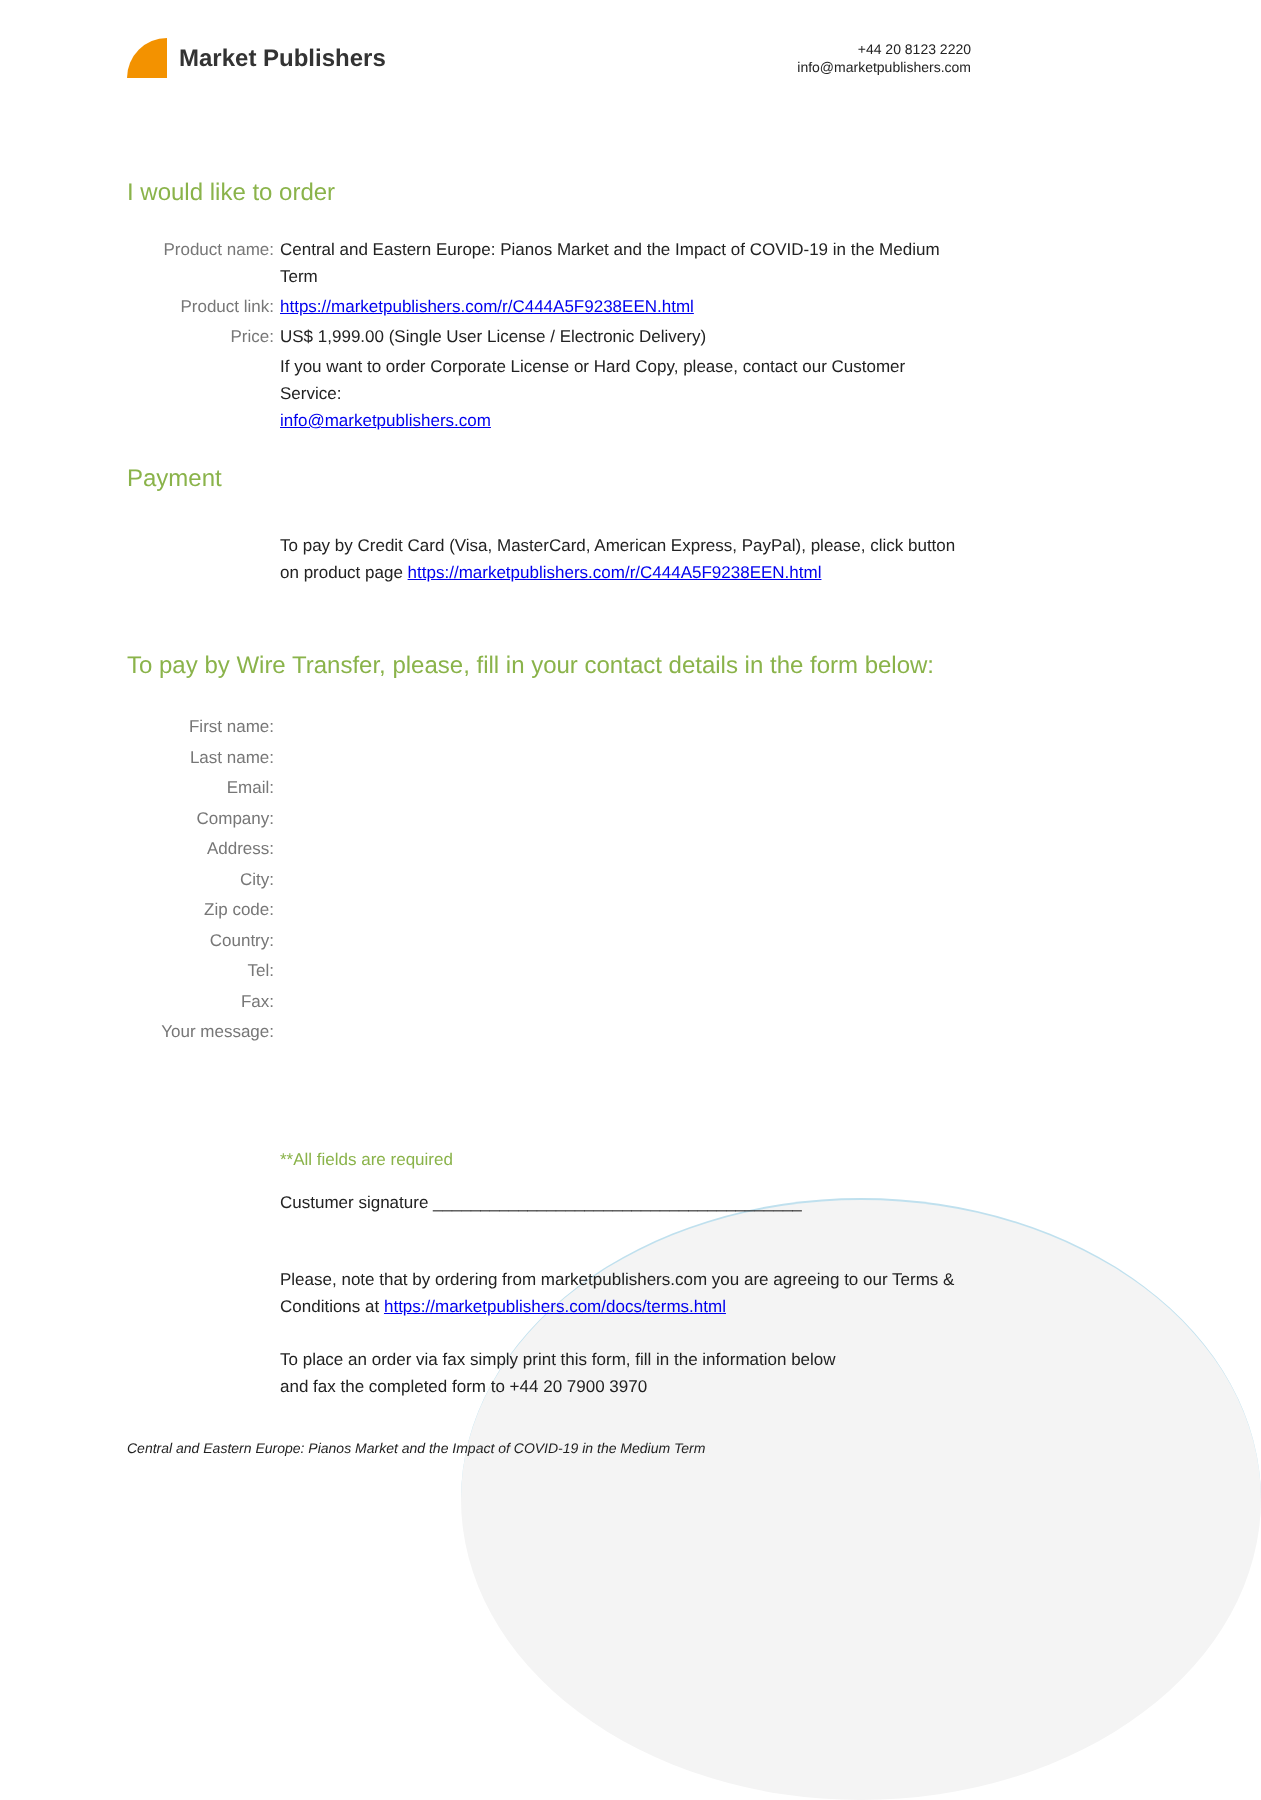Market Publishers
+44 20 8123 2220
info@marketpublishers.com
I would like to order
Product name: Central and Eastern Europe: Pianos Market and the Impact of COVID-19 in the Medium Term
Product link: https://marketpublishers.com/r/C444A5F9238EEN.html
Price: US$ 1,999.00 (Single User License / Electronic Delivery)
If you want to order Corporate License or Hard Copy, please, contact our Customer Service:
info@marketpublishers.com
Payment
To pay by Credit Card (Visa, MasterCard, American Express, PayPal), please, click button on product page https://marketpublishers.com/r/C444A5F9238EEN.html
To pay by Wire Transfer, please, fill in your contact details in the form below:
First name:
Last name:
Email:
Company:
Address:
City:
Zip code:
Country:
Tel:
Fax:
Your message:
**All fields are required
Custumer signature _______________________________________
Please, note that by ordering from marketpublishers.com you are agreeing to our Terms & Conditions at https://marketpublishers.com/docs/terms.html
To place an order via fax simply print this form, fill in the information below
and fax the completed form to +44 20 7900 3970
Central and Eastern Europe: Pianos Market and the Impact of COVID-19 in the Medium Term